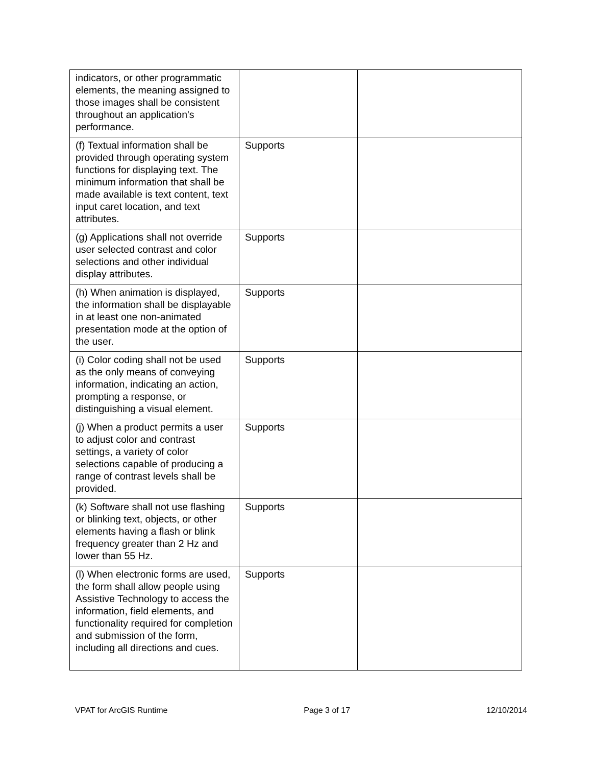| indicators, or other programmatic elements, the meaning assigned to those images shall be consistent throughout an application's performance. | | |
| (f) Textual information shall be provided through operating system functions for displaying text. The minimum information that shall be made available is text content, text input caret location, and text attributes. | Supports | |
| (g) Applications shall not override user selected contrast and color selections and other individual display attributes. | Supports | |
| (h) When animation is displayed, the information shall be displayable in at least one non-animated presentation mode at the option of the user. | Supports | |
| (i) Color coding shall not be used as the only means of conveying information, indicating an action, prompting a response, or distinguishing a visual element. | Supports | |
| (j) When a product permits a user to adjust color and contrast settings, a variety of color selections capable of producing a range of contrast levels shall be provided. | Supports | |
| (k) Software shall not use flashing or blinking text, objects, or other elements having a flash or blink frequency greater than 2 Hz and lower than 55 Hz. | Supports | |
| (l) When electronic forms are used, the form shall allow people using Assistive Technology to access the information, field elements, and functionality required for completion and submission of the form, including all directions and cues. | Supports | |
VPAT for ArcGIS Runtime Page 3 of 17 12/10/2014